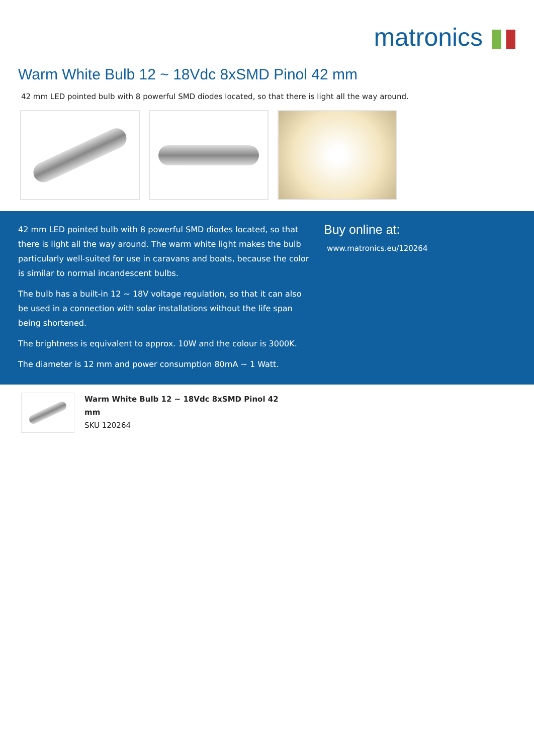matronics ▮▮
Warm White Bulb 12 ~ 18Vdc 8xSMD Pinol 42 mm
42 mm LED pointed bulb with 8 powerful SMD diodes located, so that there is light all the way around.
42 mm LED pointed bulb with 8 powerful SMD diodes located, so that there is light all the way around. The warm white light makes the bulb particularly well-suited for use in caravans and boats, because the color is similar to normal incandescent bulbs.
The bulb has a built-in 12 ~ 18V voltage regulation, so that it can also be used in a connection with solar installations without the life span being shortened.
The brightness is equivalent to approx. 10W and the colour is 3000K.
The diameter is 12 mm and power consumption 80mA ~ 1 Watt.
Buy online at:
www.matronics.eu/120264
Warm White Bulb 12 ~ 18Vdc 8xSMD Pinol 42
mm
SKU 120264